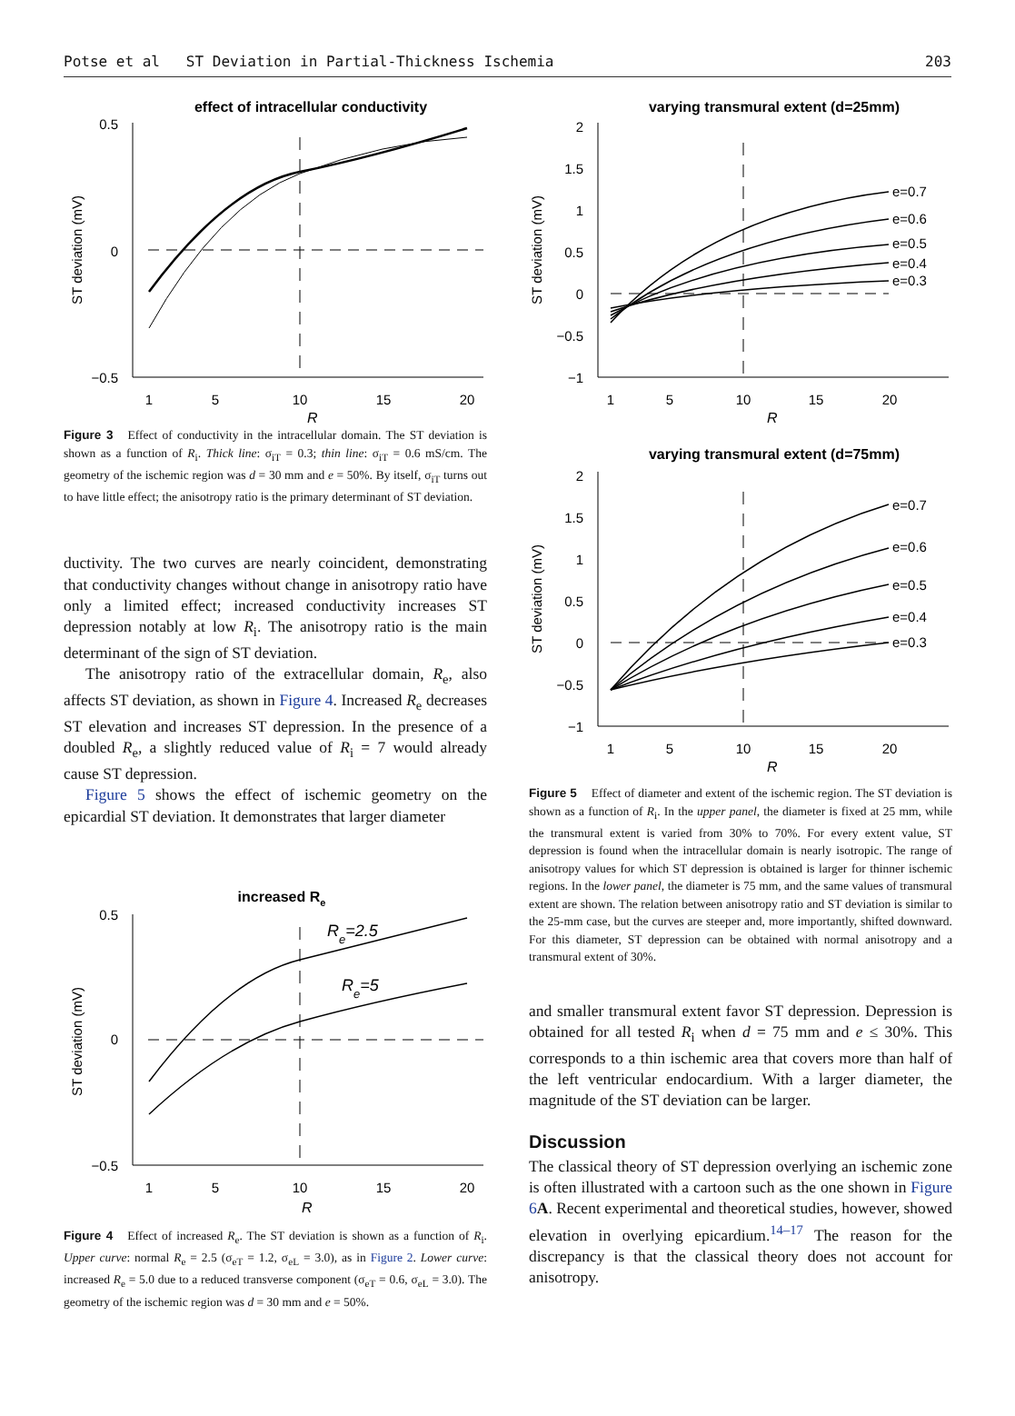Potse et al ST Deviation in Partial-Thickness Ischemia 203
effect of intracellular conductivity
0.5
0
−0.5
1
5
10
15
20
R
ST deviation (mV)
Figure 3 Effect of conductivity in the intracellular domain. The ST deviation is shown as a function of R<sub>i</sub>. Thick line: σ<sub>iT</sub> = 0.3; thin line: σ<sub>iT</sub> = 0.6 mS/cm. The geometry of the ischemic region was d = 30 mm and e = 50%. By itself, σ<sub>iT</sub> turns out to have little effect; the anisotropy ratio is the primary determinant of ST deviation.
ductivity. The two curves are nearly coincident, demonstrating that conductivity changes without change in anisotropy ratio have only a limited effect; increased conductivity increases ST depression notably at low R<sub>i</sub>. The anisotropy ratio is the main determinant of the sign of ST deviation.
The anisotropy ratio of the extracellular domain, R<sub>e</sub>, also affects ST deviation, as shown in Figure 4. Increased R<sub>e</sub> decreases ST elevation and increases ST depression. In the presence of a doubled R<sub>e</sub>, a slightly reduced value of R<sub>i</sub> = 7 would already cause ST depression.
Figure 5 shows the effect of ischemic geometry on the epicardial ST deviation. It demonstrates that larger diameter
increased Re
0.5
0
−0.5
1
5
10
15
20
R
ST deviation (mV)
Re=2.5
Re=5
Figure 4 Effect of increased R<sub>e</sub>. The ST deviation is shown as a function of R<sub>i</sub>. Upper curve: normal R<sub>e</sub> = 2.5 (σ<sub>eT</sub> = 1.2, σ<sub>eL</sub> = 3.0), as in Figure 2. Lower curve: increased R<sub>e</sub> = 5.0 due to a reduced transverse component (σ<sub>eT</sub> = 0.6, σ<sub>eL</sub> = 3.0). The geometry of the ischemic region was d = 30 mm and e = 50%.
varying transmural extent (d=25mm)
2
1.5
1
0.5
0
−0.5
−1
1
5
10
15
20
R
ST deviation (mV)
e=0.7
e=0.6
e=0.5
e=0.4
e=0.3
varying transmural extent (d=75mm)
2
1.5
1
0.5
0
−0.5
−1
1
5
10
15
20
R
ST deviation (mV)
e=0.7
e=0.6
e=0.5
e=0.4
e=0.3
Figure 5 Effect of diameter and extent of the ischemic region. The ST deviation is shown as a function of R<sub>i</sub>. In the upper panel, the diameter is fixed at 25 mm, while the transmural extent is varied from 30% to 70%. For every extent value, ST depression is found when the intracellular domain is nearly isotropic. The range of anisotropy values for which ST depression is obtained is larger for thinner ischemic regions. In the lower panel, the diameter is 75 mm, and the same values of transmural extent are shown. The relation between anisotropy ratio and ST deviation is similar to the 25-mm case, but the curves are steeper and, more importantly, shifted downward. For this diameter, ST depression can be obtained with normal anisotropy and a transmural extent of 30%.
and smaller transmural extent favor ST depression. Depression is obtained for all tested R<sub>i</sub> when d = 75 mm and e ≤ 30%. This corresponds to a thin ischemic area that covers more than half of the left ventricular endocardium. With a larger diameter, the magnitude of the ST deviation can be larger.
Discussion
The classical theory of ST depression overlying an ischemic zone is often illustrated with a cartoon such as the one shown in Figure 6 A. Recent experimental and theoretical studies, however, showed elevation in overlying epicardium.<sup>14–17</sup> The reason for the discrepancy is that the classical theory does not account for anisotropy.